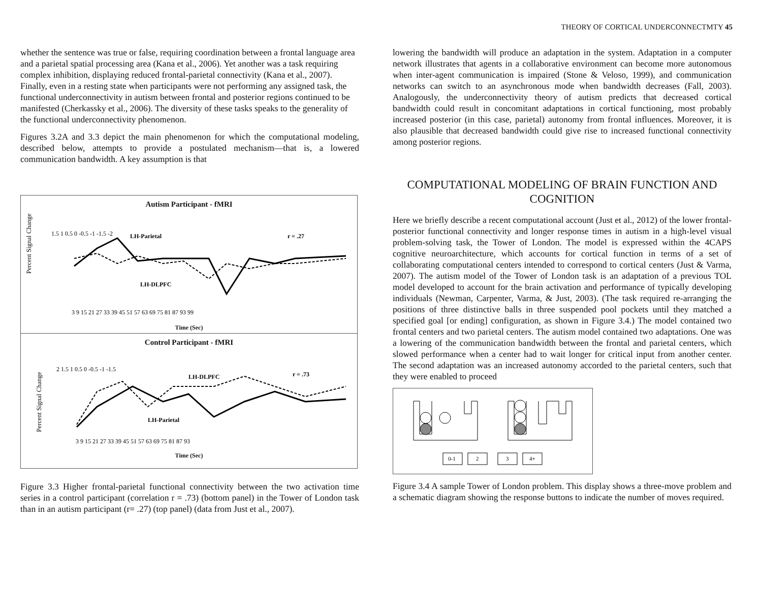THEORY OF CORTICAL UNDERCONNECTMTY 45
whether the sentence was true or false, requiring coordination between a frontal language area and a parietal spatial processing area (Kana et al., 2006). Yet another was a task requiring complex inhibition, displaying reduced frontal-parietal connectivity (Kana et al., 2007). Finally, even in a resting state when participants were not performing any assigned task, the functional underconnectivity in autism between frontal and posterior regions continued to be manifested (Cherkassky et al., 2006). The diversity of these tasks speaks to the generality of the functional underconnectivity phenomenon.
Figures 3.2A and 3.3 depict the main phenomenon for which the computational modeling, described below, attempts to provide a postulated mechanism—that is, a lowered communication bandwidth. A key assumption is that
Autism Participant - fMRI
Percent Signal Change
1.5 1 0.5 0 -0.5 -1 -1.5 -2
LH-Parietal
r = .27
LH-DLPFC
3 9 15 21 27 33 39 45 51 57 63 69 75 81 87 93 99
Time (Sec)
Control Participant - fMRI
Percent Signal Change
2 1.5 1 0.5 0 -0.5 -1 -1.5
LH-DLPFC
r = .73
LH-Parietal
3 9 15 21 27 33 39 45 51 57 63 69 75 81 87 93
Time (Sec)
Figure 3.3 Higher frontal-parietal functional connectivity between the two activation time series in a control participant (correlation r = .73) (bottom panel) in the Tower of London task than in an autism participant (r= .27) (top panel) (data from Just et al., 2007).
lowering the bandwidth will produce an adaptation in the system. Adaptation in a computer network illustrates that agents in a collaborative environment can become more autonomous when inter-agent communication is impaired (Stone & Veloso, 1999), and communication networks can switch to an asynchronous mode when bandwidth decreases (Fall, 2003). Analogously, the underconnectivity theory of autism predicts that decreased cortical bandwidth could result in concomitant adaptations in cortical functioning, most probably increased posterior (in this case, parietal) autonomy from frontal influences. Moreover, it is also plausible that decreased bandwidth could give rise to increased functional connectivity among posterior regions.
COMPUTATIONAL MODELING OF BRAIN FUNCTION AND COGNITION
Here we briefly describe a recent computational account (Just et al., 2012) of the lower frontal-posterior functional connectivity and longer response times in autism in a high-level visual problem-solving task, the Tower of London. The model is expressed within the 4CAPS cognitive neuroarchitecture, which accounts for cortical function in terms of a set of collaborating computational centers intended to correspond to cortical centers (Just & Varma, 2007). The autism model of the Tower of London task is an adaptation of a previous TOL model developed to account for the brain activation and performance of typically developing individuals (Newman, Carpenter, Varma, & Just, 2003). (The task required re-arranging the positions of three distinctive balls in three suspended pool pockets until they matched a specified goal [or ending] configuration, as shown in Figure 3.4.) The model contained two frontal centers and two parietal centers. The autism model contained two adaptations. One was a lowering of the communication bandwidth between the frontal and parietal centers, which slowed performance when a center had to wait longer for critical input from another center. The second adaptation was an increased autonomy accorded to the parietal centers, such that they were enabled to proceed
0-1
2
3
4+
Figure 3.4 A sample Tower of London problem. This display shows a three-move problem and a schematic diagram showing the response buttons to indicate the number of moves required.